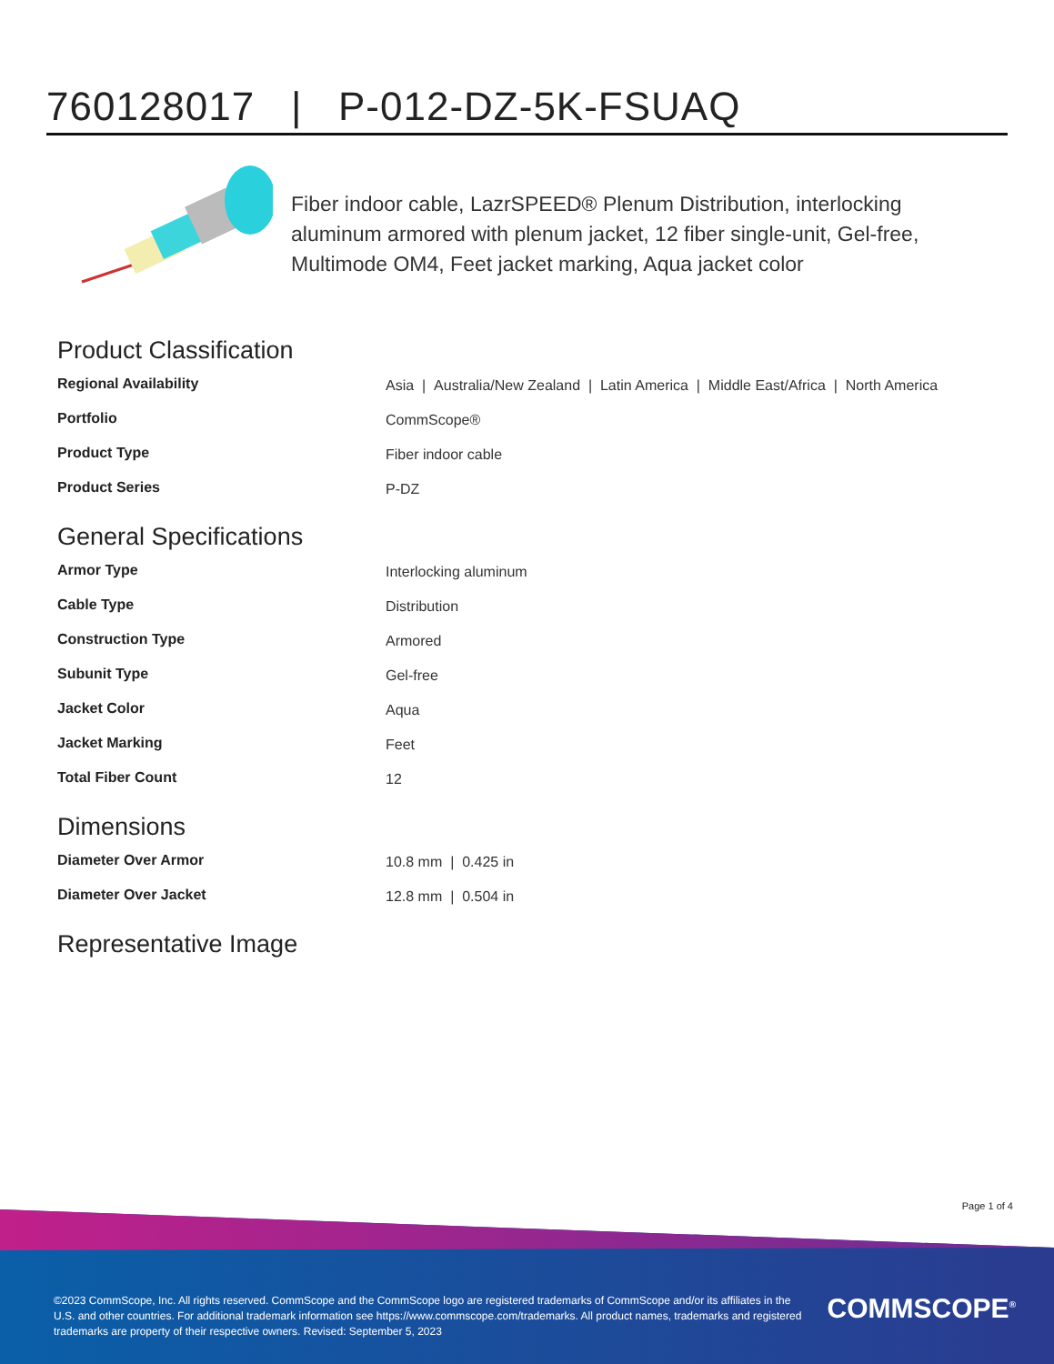760128017 | P-012-DZ-5K-FSUAQ
Fiber indoor cable, LazrSPEED® Plenum Distribution, interlocking aluminum armored with plenum jacket, 12 fiber single-unit, Gel-free, Multimode OM4, Feet jacket marking, Aqua jacket color
Product Classification
| Regional Availability | Asia / Australia/New Zealand / Latin America / Middle East/Africa / North America |
| Portfolio | CommScope® |
| Product Type | Fiber indoor cable |
| Product Series | P-DZ |
General Specifications
| Armor Type | Interlocking aluminum |
| Cable Type | Distribution |
| Construction Type | Armored |
| Subunit Type | Gel-free |
| Jacket Color | Aqua |
| Jacket Marking | Feet |
| Total Fiber Count | 12 |
Dimensions
| Diameter Over Armor | 10.8 mm / 0.425 in |
| Diameter Over Jacket | 12.8 mm / 0.504 in |
Representative Image
Page 1 of 4
©2023 CommScope, Inc. All rights reserved. CommScope and the CommScope logo are registered trademarks of CommScope and/or its affiliates in the U.S. and other countries. For additional trademark information see https://www.commscope.com/trademarks. All product names, trademarks and registered trademarks are property of their respective owners. Revised: September 5, 2023
COMMSCOPE<sup>®</sup>